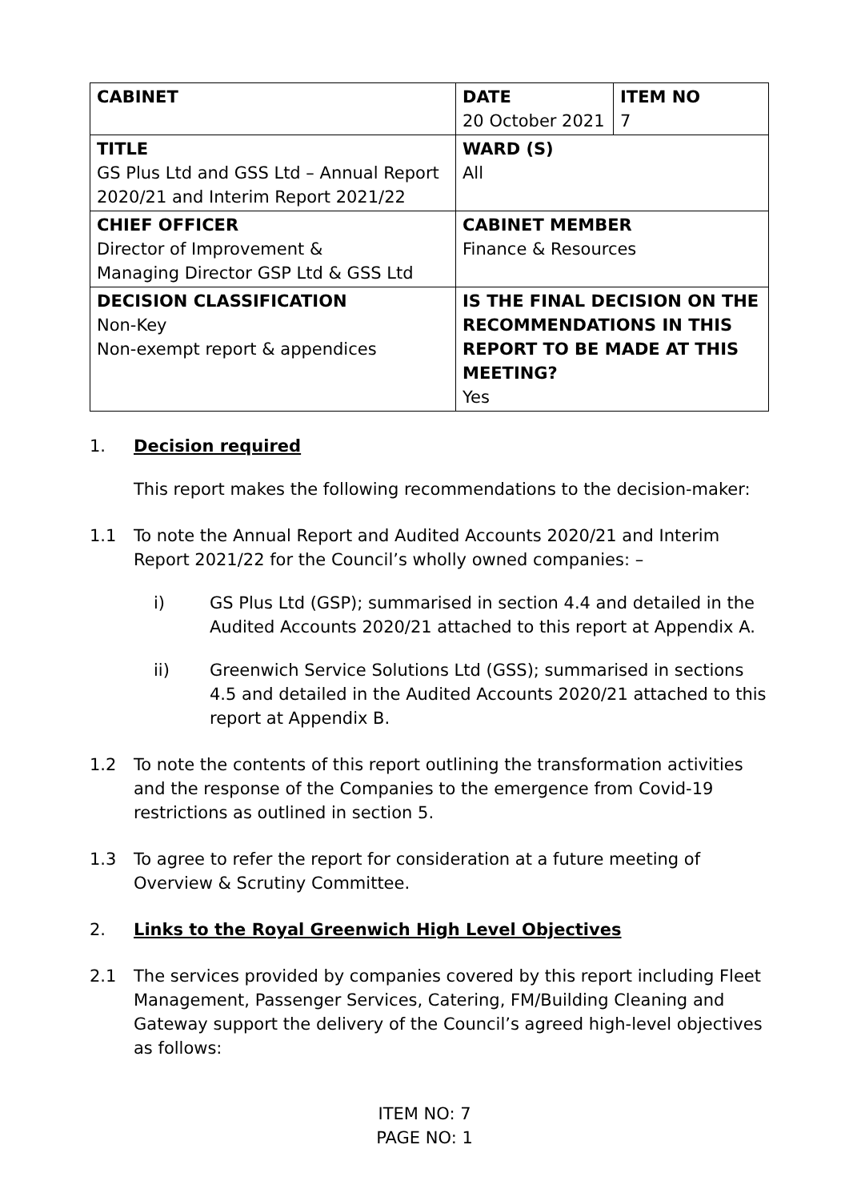| CABINET | DATE 20 October 2021 | ITEM NO 7 |
| TITLE GS Plus Ltd and GSS Ltd – Annual Report 2020/21 and Interim Report 2021/22 | WARD (S) All | |
| CHIEF OFFICER Director of Improvement & Managing Director GSP Ltd & GSS Ltd | CABINET MEMBER Finance & Resources | |
| DECISION CLASSIFICATION Non-Key Non-exempt report & appendices | IS THE FINAL DECISION ON THE RECOMMENDATIONS IN THIS REPORT TO BE MADE AT THIS MEETING? Yes | |
1. Decision required
This report makes the following recommendations to the decision-maker:
1.1 To note the Annual Report and Audited Accounts 2020/21 and Interim Report 2021/22 for the Council’s wholly owned companies: –
i) GS Plus Ltd (GSP); summarised in section 4.4 and detailed in the Audited Accounts 2020/21 attached to this report at Appendix A.
ii) Greenwich Service Solutions Ltd (GSS); summarised in sections 4.5 and detailed in the Audited Accounts 2020/21 attached to this report at Appendix B.
1.2 To note the contents of this report outlining the transformation activities and the response of the Companies to the emergence from Covid-19 restrictions as outlined in section 5.
1.3 To agree to refer the report for consideration at a future meeting of Overview & Scrutiny Committee.
2. Links to the Royal Greenwich High Level Objectives
2.1 The services provided by companies covered by this report including Fleet Management, Passenger Services, Catering, FM/Building Cleaning and Gateway support the delivery of the Council’s agreed high-level objectives as follows:
ITEM NO: 7
PAGE NO: 1